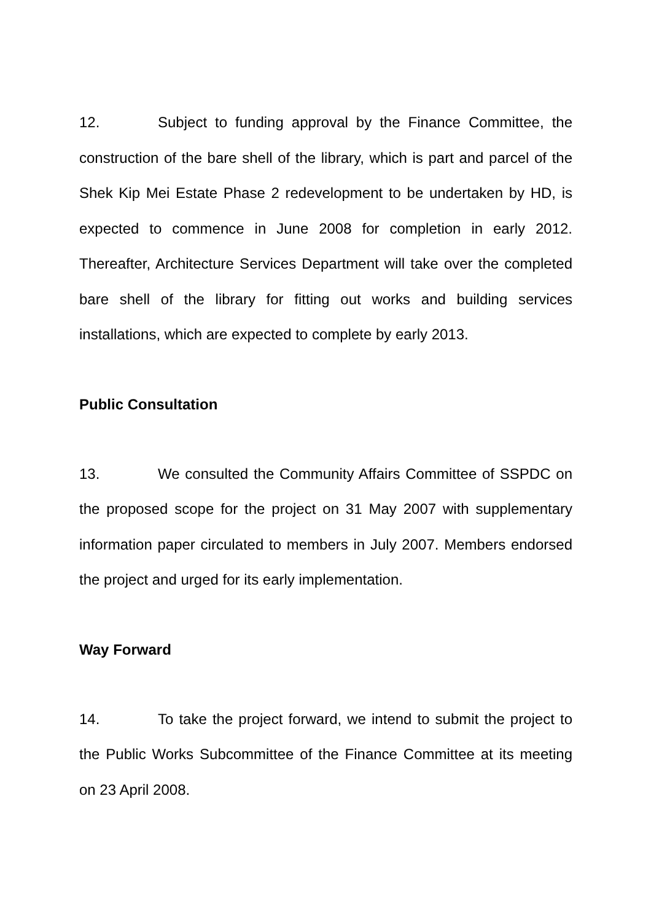12. Subject to funding approval by the Finance Committee, the construction of the bare shell of the library, which is part and parcel of the Shek Kip Mei Estate Phase 2 redevelopment to be undertaken by HD, is expected to commence in June 2008 for completion in early 2012. Thereafter, Architecture Services Department will take over the completed bare shell of the library for fitting out works and building services installations, which are expected to complete by early 2013.
Public Consultation
13. We consulted the Community Affairs Committee of SSPDC on the proposed scope for the project on 31 May 2007 with supplementary information paper circulated to members in July 2007. Members endorsed the project and urged for its early implementation.
Way Forward
14. To take the project forward, we intend to submit the project to the Public Works Subcommittee of the Finance Committee at its meeting on 23 April 2008.